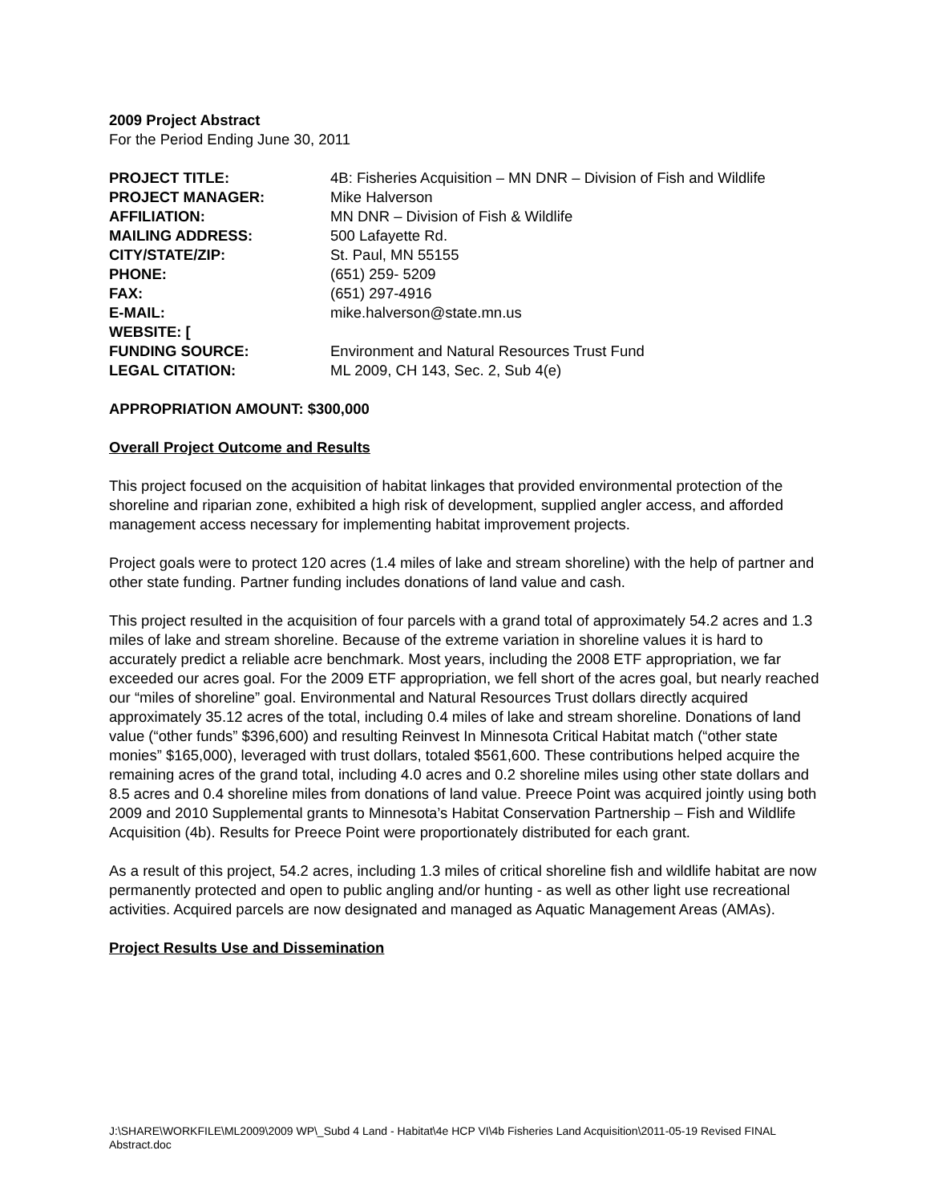2009 Project Abstract
For the Period Ending June 30, 2011
| PROJECT TITLE: | 4B: Fisheries Acquisition – MN DNR – Division of Fish and Wildlife |
| PROJECT MANAGER: | Mike Halverson |
| AFFILIATION: | MN DNR – Division of Fish & Wildlife |
| MAILING ADDRESS: | 500 Lafayette Rd. |
| CITY/STATE/ZIP: | St. Paul, MN 55155 |
| PHONE: | (651) 259- 5209 |
| FAX: | (651) 297-4916 |
| E-MAIL: | mike.halverson@state.mn.us |
| WEBSITE: [ | |
| FUNDING SOURCE: | Environment and Natural Resources Trust Fund |
| LEGAL CITATION: | ML 2009, CH 143, Sec. 2, Sub 4(e) |
APPROPRIATION AMOUNT: $300,000
Overall Project Outcome and Results
This project focused on the acquisition of habitat linkages that provided environmental protection of the shoreline and riparian zone, exhibited a high risk of development, supplied angler access, and afforded management access necessary for implementing habitat improvement projects.
Project goals were to protect 120 acres (1.4 miles of lake and stream shoreline) with the help of partner and other state funding. Partner funding includes donations of land value and cash.
This project resulted in the acquisition of four parcels with a grand total of approximately 54.2 acres and 1.3 miles of lake and stream shoreline. Because of the extreme variation in shoreline values it is hard to accurately predict a reliable acre benchmark. Most years, including the 2008 ETF appropriation, we far exceeded our acres goal. For the 2009 ETF appropriation, we fell short of the acres goal, but nearly reached our “miles of shoreline” goal. Environmental and Natural Resources Trust dollars directly acquired approximately 35.12 acres of the total, including 0.4 miles of lake and stream shoreline. Donations of land value (“other funds” $396,600) and resulting Reinvest In Minnesota Critical Habitat match (“other state monies” $165,000), leveraged with trust dollars, totaled $561,600. These contributions helped acquire the remaining acres of the grand total, including 4.0 acres and 0.2 shoreline miles using other state dollars and 8.5 acres and 0.4 shoreline miles from donations of land value. Preece Point was acquired jointly using both 2009 and 2010 Supplemental grants to Minnesota’s Habitat Conservation Partnership – Fish and Wildlife Acquisition (4b). Results for Preece Point were proportionately distributed for each grant.
As a result of this project, 54.2 acres, including 1.3 miles of critical shoreline fish and wildlife habitat are now permanently protected and open to public angling and/or hunting - as well as other light use recreational activities. Acquired parcels are now designated and managed as Aquatic Management Areas (AMAs).
Project Results Use and Dissemination
J:\SHARE\WORKFILE\ML2009\2009 WP\_Subd 4 Land - Habitat\4e HCP VI\4b Fisheries Land Acquisition\2011-05-19 Revised FINAL Abstract.doc